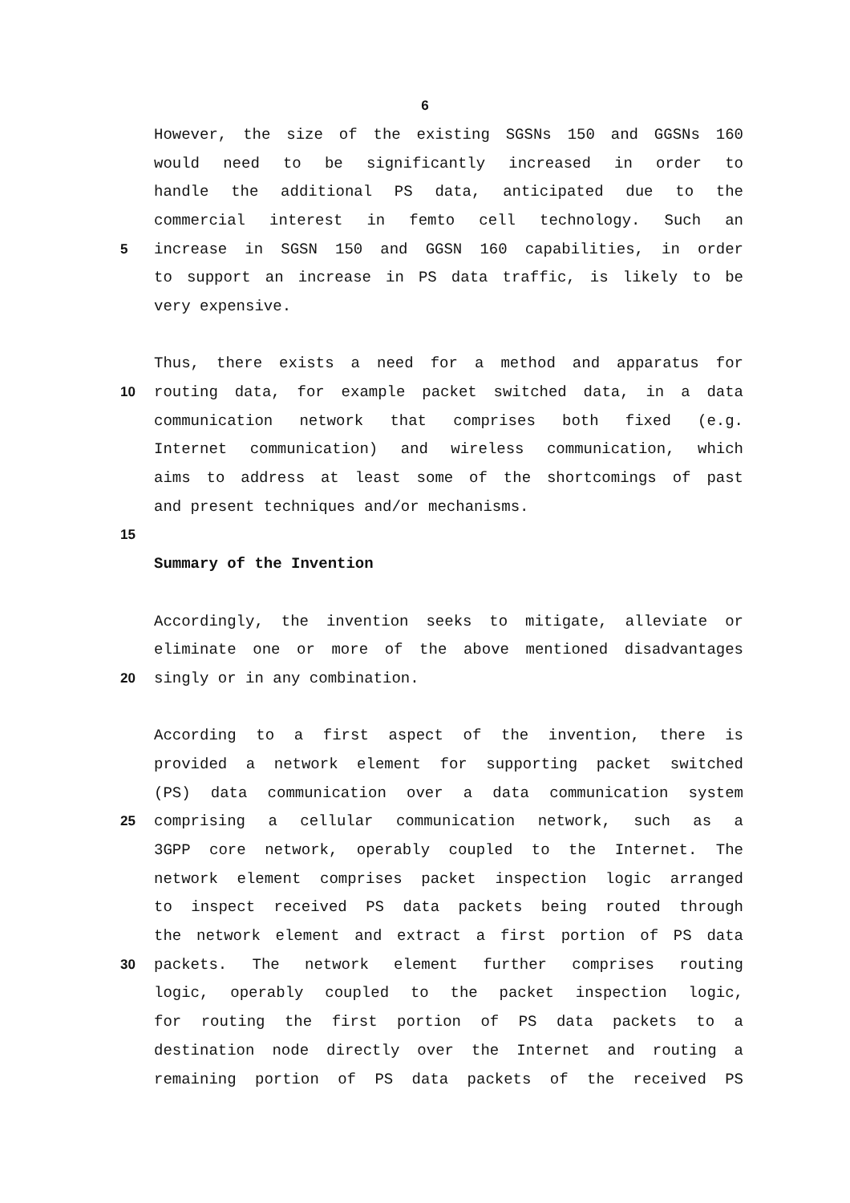6
However, the size of the existing SGSNs 150 and GGSNs 160
would need to be significantly increased in order to
handle the additional PS data, anticipated due to the
commercial interest in femto cell technology. Such an
5 increase in SGSN 150 and GGSN 160 capabilities, in order
to support an increase in PS data traffic, is likely to be
very expensive.
Thus, there exists a need for a method and apparatus for
10 routing data, for example packet switched data, in a data
communication network that comprises both fixed (e.g.
Internet communication) and wireless communication, which
aims to address at least some of the shortcomings of past
and present techniques and/or mechanisms.
15
Summary of the Invention
Accordingly, the invention seeks to mitigate, alleviate or
eliminate one or more of the above mentioned disadvantages
20 singly or in any combination.
According to a first aspect of the invention, there is
provided a network element for supporting packet switched
(PS) data communication over a data communication system
25 comprising a cellular communication network, such as a
3GPP core network, operably coupled to the Internet. The
network element comprises packet inspection logic arranged
to inspect received PS data packets being routed through
the network element and extract a first portion of PS data
30 packets. The network element further comprises routing
logic, operably coupled to the packet inspection logic,
for routing the first portion of PS data packets to a
destination node directly over the Internet and routing a
remaining portion of PS data packets of the received PS